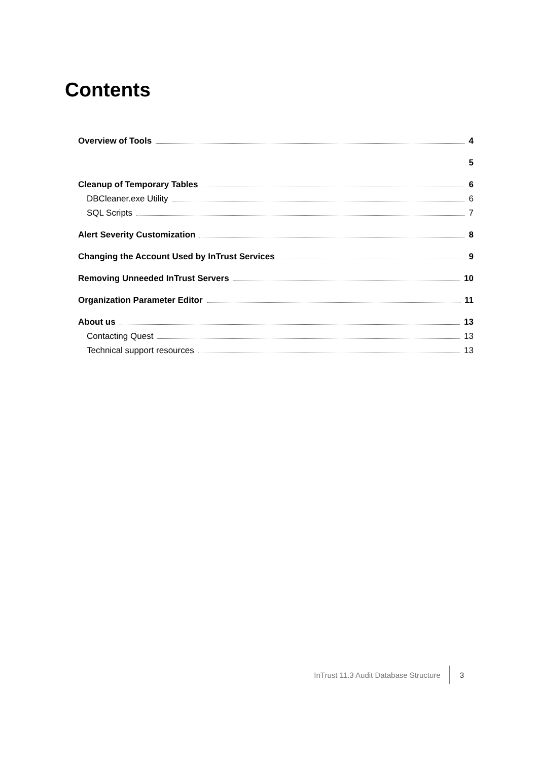Contents
Overview of Tools 4
5
Cleanup of Temporary Tables 6
DBCleaner.exe Utility 6
SQL Scripts 7
Alert Severity Customization 8
Changing the Account Used by InTrust Services 9
Removing Unneeded InTrust Servers 10
Organization Parameter Editor 11
About us 13
Contacting Quest 13
Technical support resources 13
InTrust 11.3 Audit Database Structure 3